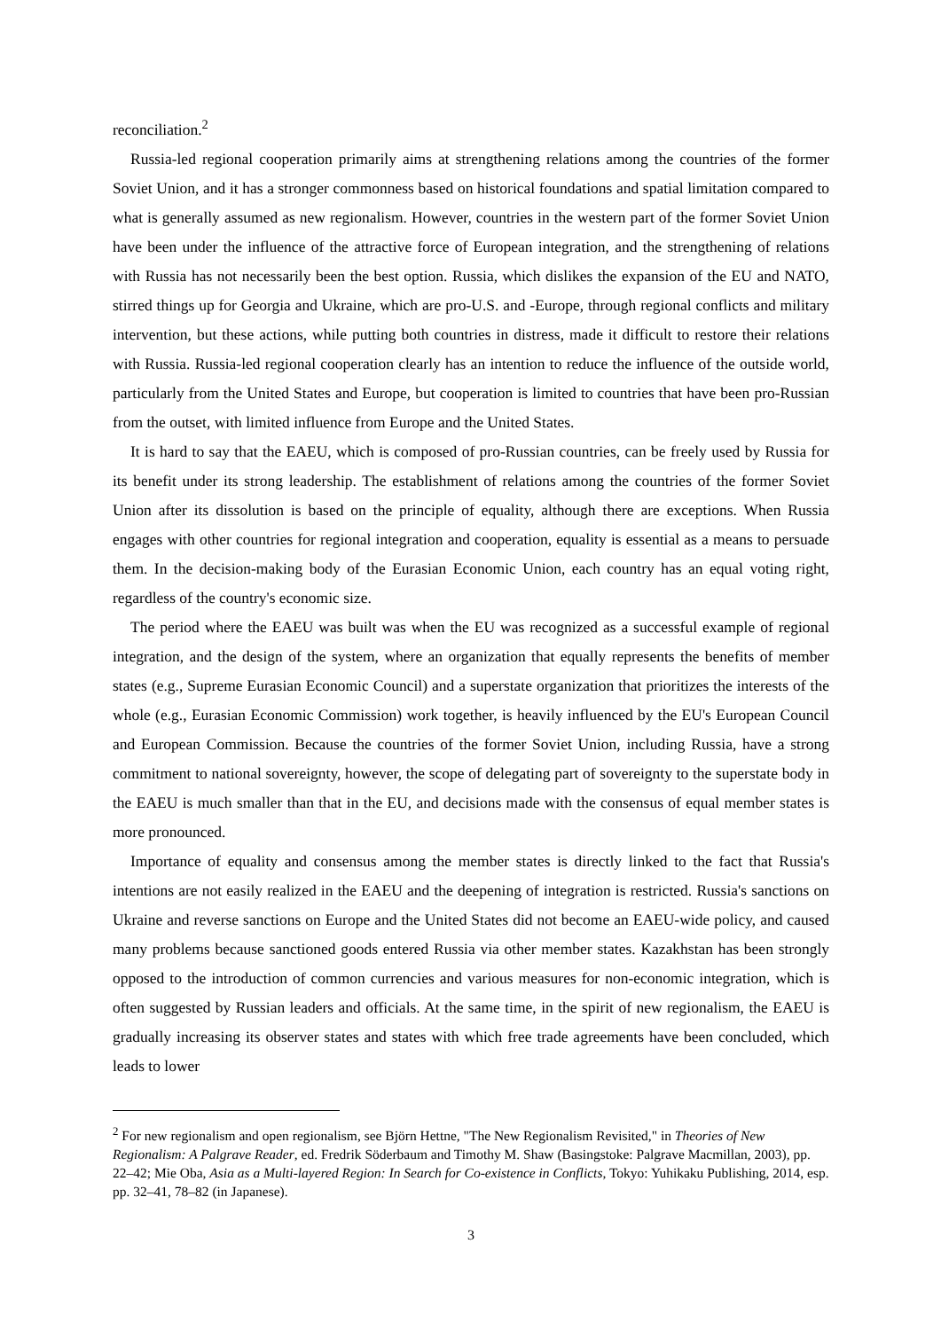reconciliation.<sup>2</sup>
Russia-led regional cooperation primarily aims at strengthening relations among the countries of the former Soviet Union, and it has a stronger commonness based on historical foundations and spatial limitation compared to what is generally assumed as new regionalism. However, countries in the western part of the former Soviet Union have been under the influence of the attractive force of European integration, and the strengthening of relations with Russia has not necessarily been the best option. Russia, which dislikes the expansion of the EU and NATO, stirred things up for Georgia and Ukraine, which are pro-U.S. and -Europe, through regional conflicts and military intervention, but these actions, while putting both countries in distress, made it difficult to restore their relations with Russia. Russia-led regional cooperation clearly has an intention to reduce the influence of the outside world, particularly from the United States and Europe, but cooperation is limited to countries that have been pro-Russian from the outset, with limited influence from Europe and the United States.
It is hard to say that the EAEU, which is composed of pro-Russian countries, can be freely used by Russia for its benefit under its strong leadership. The establishment of relations among the countries of the former Soviet Union after its dissolution is based on the principle of equality, although there are exceptions. When Russia engages with other countries for regional integration and cooperation, equality is essential as a means to persuade them. In the decision-making body of the Eurasian Economic Union, each country has an equal voting right, regardless of the country's economic size.
The period where the EAEU was built was when the EU was recognized as a successful example of regional integration, and the design of the system, where an organization that equally represents the benefits of member states (e.g., Supreme Eurasian Economic Council) and a superstate organization that prioritizes the interests of the whole (e.g., Eurasian Economic Commission) work together, is heavily influenced by the EU's European Council and European Commission. Because the countries of the former Soviet Union, including Russia, have a strong commitment to national sovereignty, however, the scope of delegating part of sovereignty to the superstate body in the EAEU is much smaller than that in the EU, and decisions made with the consensus of equal member states is more pronounced.
Importance of equality and consensus among the member states is directly linked to the fact that Russia's intentions are not easily realized in the EAEU and the deepening of integration is restricted. Russia's sanctions on Ukraine and reverse sanctions on Europe and the United States did not become an EAEU-wide policy, and caused many problems because sanctioned goods entered Russia via other member states. Kazakhstan has been strongly opposed to the introduction of common currencies and various measures for non-economic integration, which is often suggested by Russian leaders and officials. At the same time, in the spirit of new regionalism, the EAEU is gradually increasing its observer states and states with which free trade agreements have been concluded, which leads to lower
<sup>2</sup> For new regionalism and open regionalism, see Björn Hettne, "The New Regionalism Revisited," in Theories of New Regionalism: A Palgrave Reader, ed. Fredrik Söderbaum and Timothy M. Shaw (Basingstoke: Palgrave Macmillan, 2003), pp. 22–42; Mie Oba, Asia as a Multi-layered Region: In Search for Co-existence in Conflicts, Tokyo: Yuhikaku Publishing, 2014, esp. pp. 32–41, 78–82 (in Japanese).
3